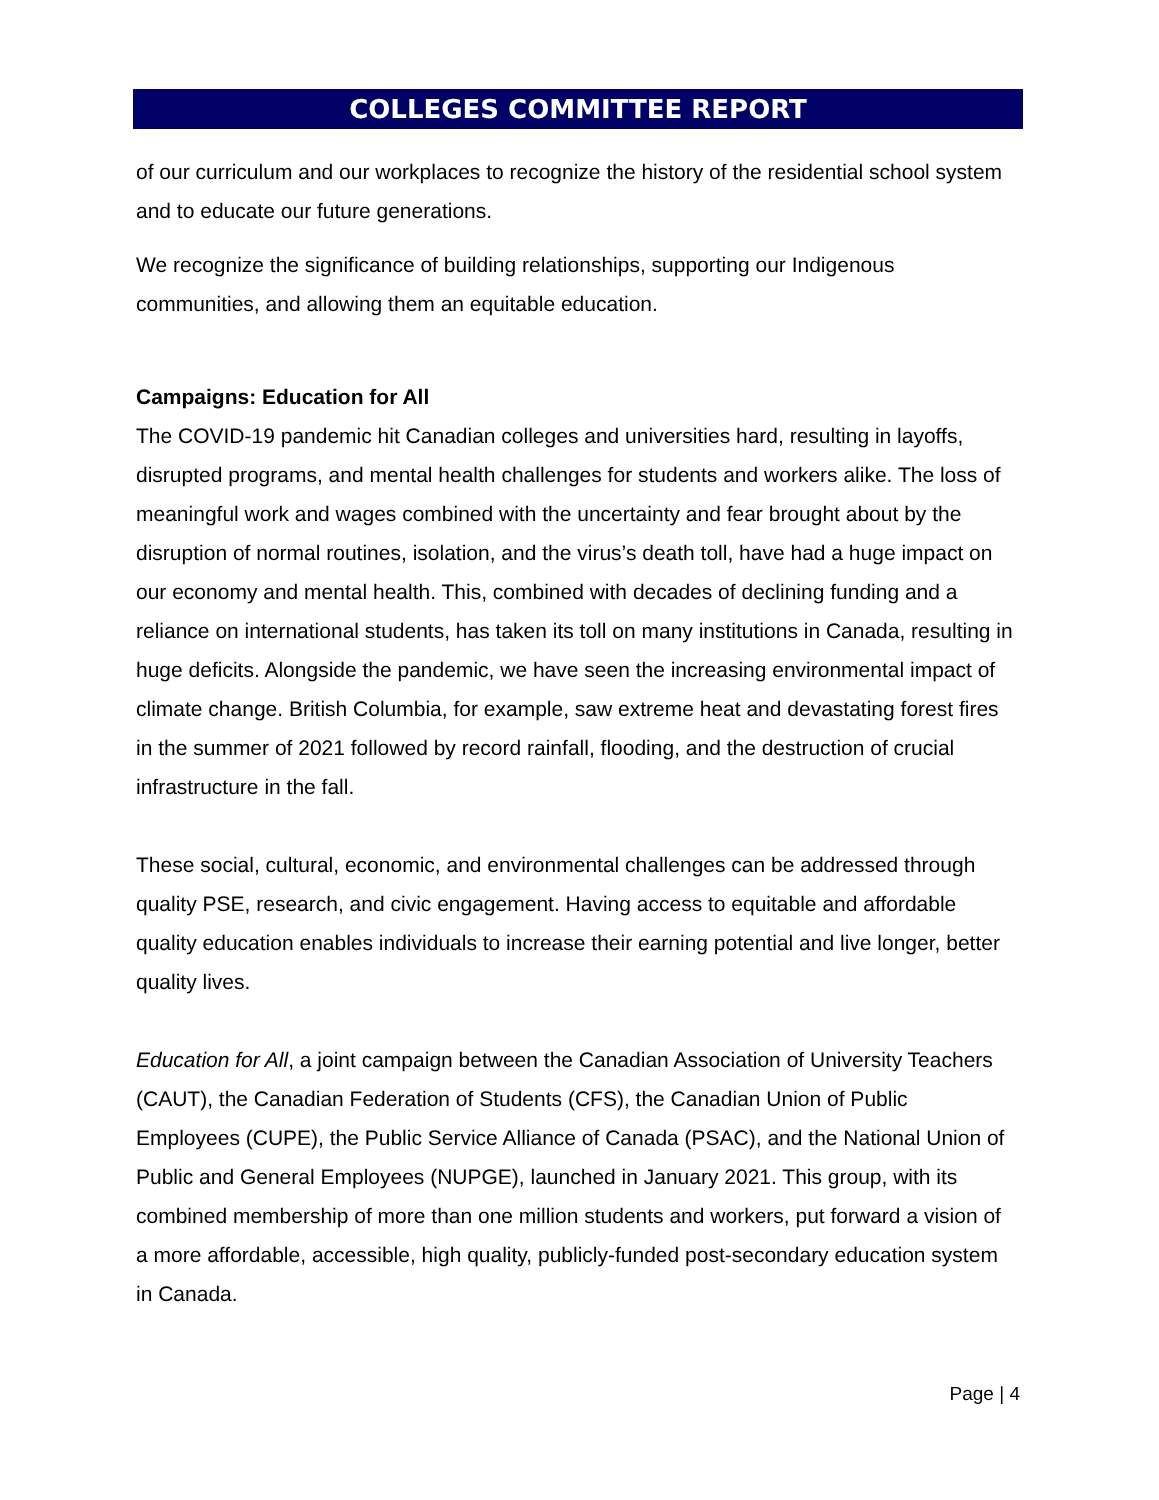COLLEGES COMMITTEE REPORT
of our curriculum and our workplaces to recognize the history of the residential school system and to educate our future generations.
We recognize the significance of building relationships, supporting our Indigenous communities, and allowing them an equitable education.
Campaigns: Education for All
The COVID-19 pandemic hit Canadian colleges and universities hard, resulting in layoffs, disrupted programs, and mental health challenges for students and workers alike. The loss of meaningful work and wages combined with the uncertainty and fear brought about by the disruption of normal routines, isolation, and the virus’s death toll, have had a huge impact on our economy and mental health. This, combined with decades of declining funding and a reliance on international students, has taken its toll on many institutions in Canada, resulting in huge deficits. Alongside the pandemic, we have seen the increasing environmental impact of climate change. British Columbia, for example, saw extreme heat and devastating forest fires in the summer of 2021 followed by record rainfall, flooding, and the destruction of crucial infrastructure in the fall.
These social, cultural, economic, and environmental challenges can be addressed through quality PSE, research, and civic engagement. Having access to equitable and affordable quality education enables individuals to increase their earning potential and live longer, better quality lives.
Education for All, a joint campaign between the Canadian Association of University Teachers (CAUT), the Canadian Federation of Students (CFS), the Canadian Union of Public Employees (CUPE), the Public Service Alliance of Canada (PSAC), and the National Union of Public and General Employees (NUPGE), launched in January 2021. This group, with its combined membership of more than one million students and workers, put forward a vision of a more affordable, accessible, high quality, publicly-funded post-secondary education system in Canada.
Page | 4